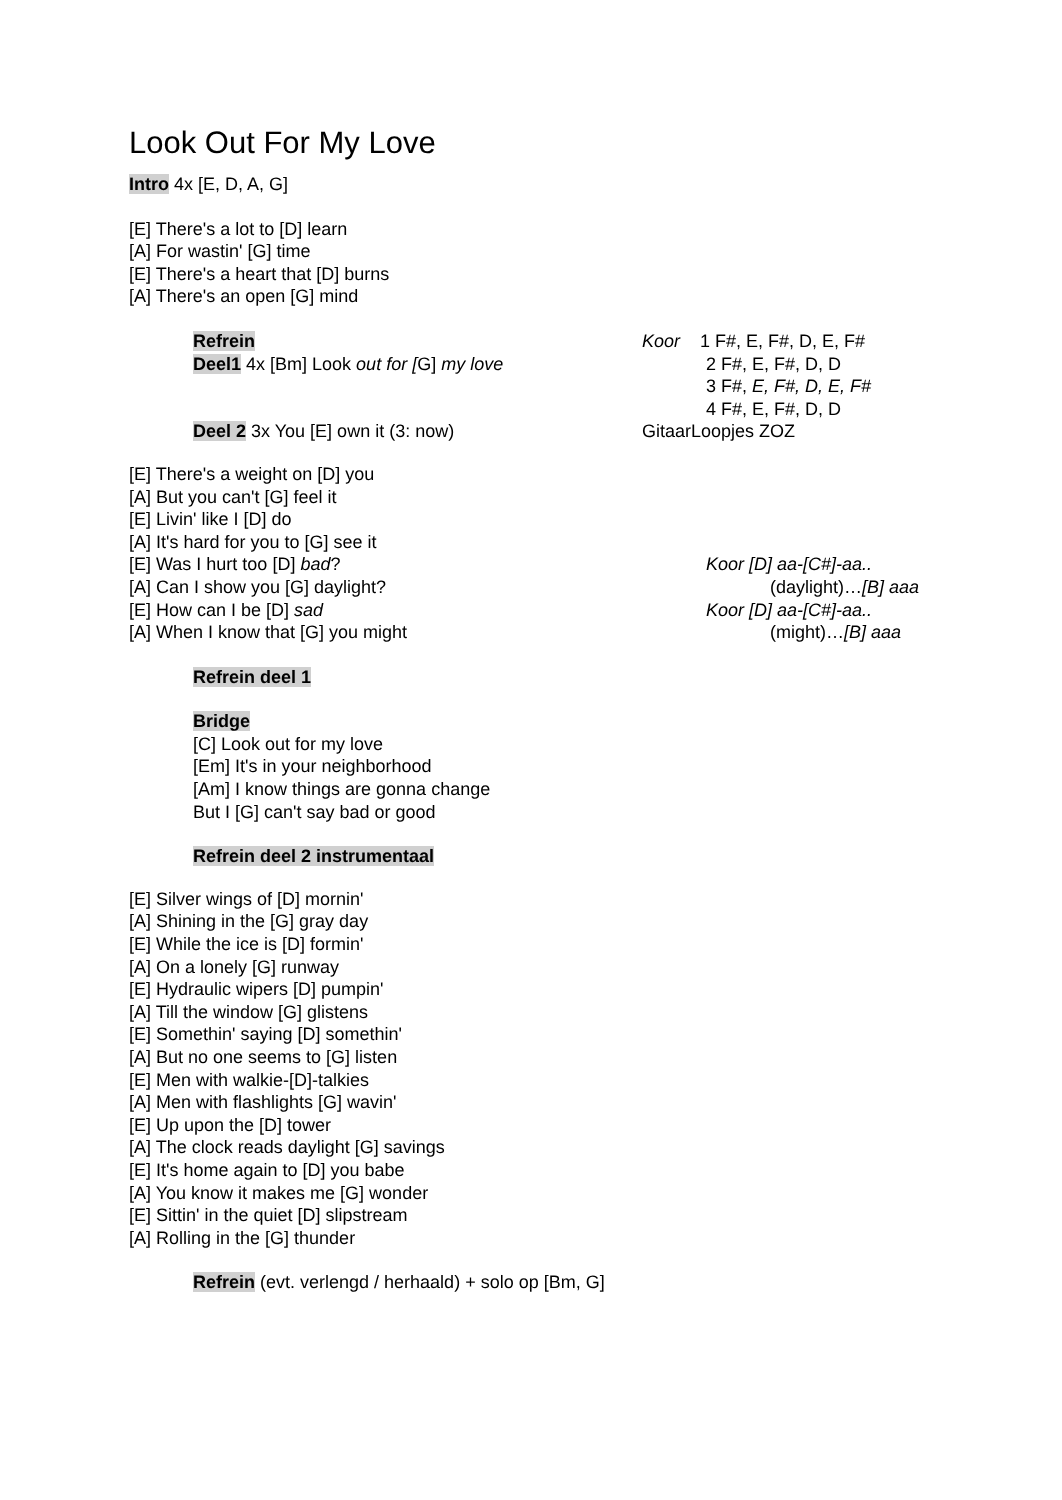Look Out For My Love
Intro 4x [E, D, A, G]
[E] There's a lot to [D] learn
[A] For wastin' [G] time
[E] There's a heart that [D] burns
[A] There's an open [G] mind
Refrein
Deel1 4x [Bm] Look out for [G] my love
Deel 2 3x You [E] own it (3: now)
Koor 1 F#, E, F#, D, E, F#
2 F#, E, F#, D, D
3 F#, E, F#, D, E, F#
4 F#, E, F#, D, D
GitaarLoopjes ZOZ
[E] There's a weight on [D] you
[A] But you can't [G] feel it
[E] Livin' like I [D] do
[A] It's hard for you to [G] see it
[E] Was I hurt too [D] bad?
[A] Can I show you [G] daylight?
[E] How can I be [D] sad
[A] When I know that [G] you might
Koor [D] aa-[C#]-aa..
(daylight)…[B] aaa
Koor [D] aa-[C#]-aa..
(might)…[B] aaa
Refrein deel 1
Bridge
[C] Look out for my love
[Em] It's in your neighborhood
[Am] I know things are gonna change
But I [G] can't say bad or good
Refrein deel 2 instrumentaal
[E] Silver wings of [D] mornin'
[A] Shining in the [G] gray day
[E] While the ice is [D] formin'
[A] On a lonely [G] runway
[E] Hydraulic wipers [D] pumpin'
[A] Till the window [G] glistens
[E] Somethin' saying [D] somethin'
[A] But no one seems to [G] listen
[E] Men with walkie-[D]-talkies
[A] Men with flashlights [G] wavin'
[E] Up upon the [D] tower
[A] The clock reads daylight [G] savings
[E] It's home again to [D] you babe
[A] You know it makes me [G] wonder
[E] Sittin' in the quiet [D] slipstream
[A] Rolling in the [G] thunder
Refrein (evt. verlengd / herhaald) + solo op [Bm, G]